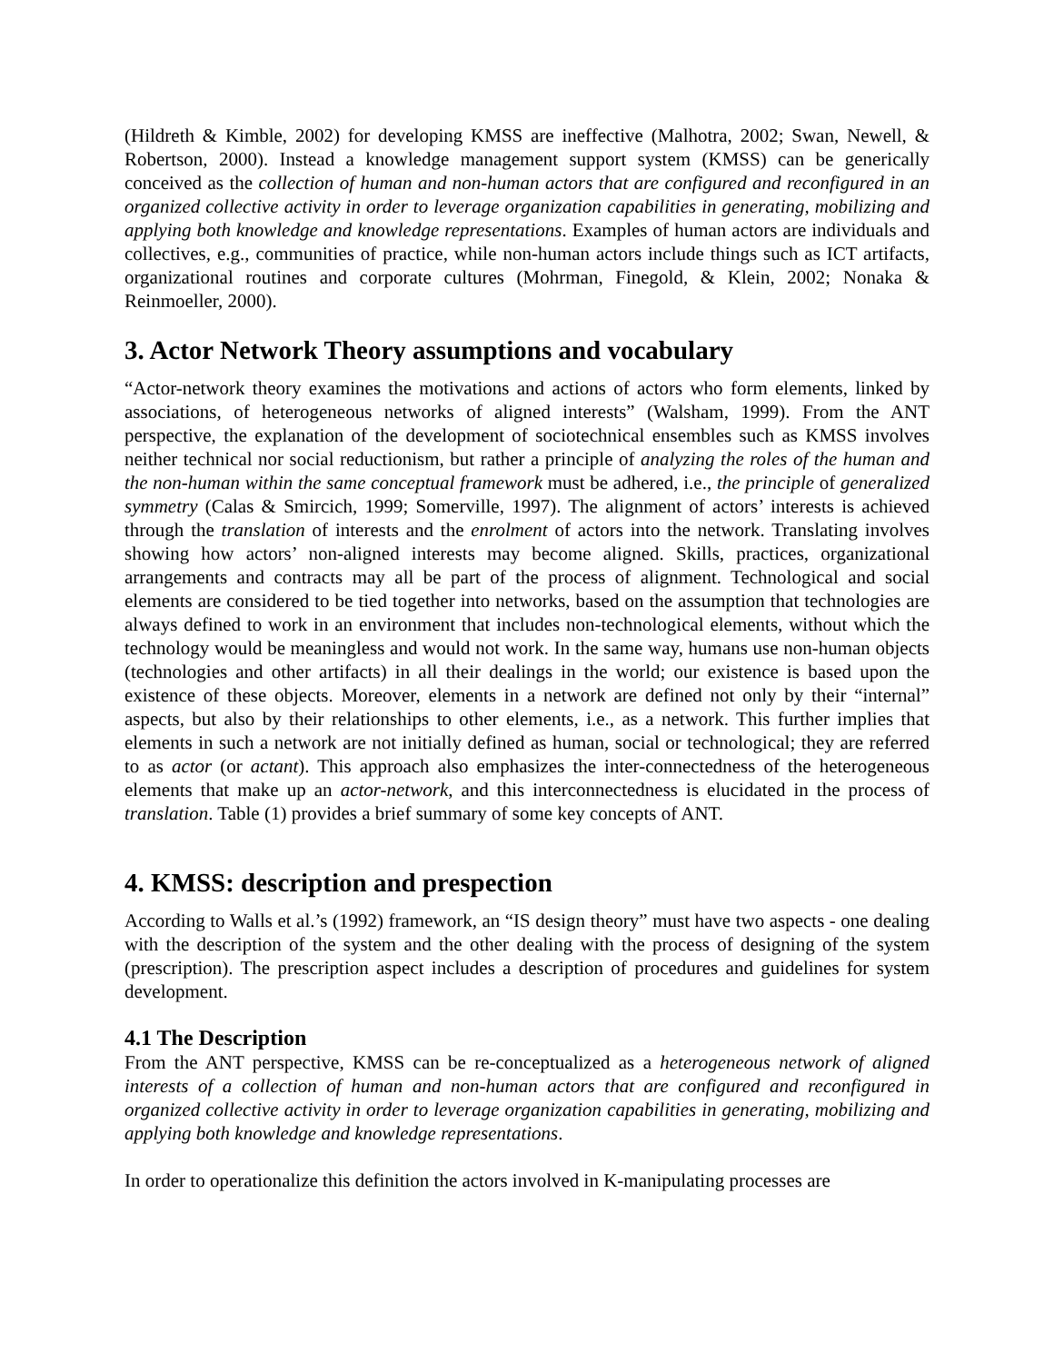(Hildreth & Kimble, 2002) for developing KMSS are ineffective (Malhotra, 2002; Swan, Newell, & Robertson, 2000). Instead a knowledge management support system (KMSS) can be generically conceived as the collection of human and non-human actors that are configured and reconfigured in an organized collective activity in order to leverage organization capabilities in generating, mobilizing and applying both knowledge and knowledge representations. Examples of human actors are individuals and collectives, e.g., communities of practice, while non-human actors include things such as ICT artifacts, organizational routines and corporate cultures (Mohrman, Finegold, & Klein, 2002; Nonaka & Reinmoeller, 2000).
3. Actor Network Theory assumptions and vocabulary
“Actor-network theory examines the motivations and actions of actors who form elements, linked by associations, of heterogeneous networks of aligned interests” (Walsham, 1999). From the ANT perspective, the explanation of the development of sociotechnical ensembles such as KMSS involves neither technical nor social reductionism, but rather a principle of analyzing the roles of the human and the non-human within the same conceptual framework must be adhered, i.e., the principle of generalized symmetry (Calas & Smircich, 1999; Somerville, 1997). The alignment of actors’ interests is achieved through the translation of interests and the enrolment of actors into the network. Translating involves showing how actors’ non-aligned interests may become aligned. Skills, practices, organizational arrangements and contracts may all be part of the process of alignment. Technological and social elements are considered to be tied together into networks, based on the assumption that technologies are always defined to work in an environment that includes non-technological elements, without which the technology would be meaningless and would not work. In the same way, humans use non-human objects (technologies and other artifacts) in all their dealings in the world; our existence is based upon the existence of these objects. Moreover, elements in a network are defined not only by their “internal” aspects, but also by their relationships to other elements, i.e., as a network. This further implies that elements in such a network are not initially defined as human, social or technological; they are referred to as actor (or actant). This approach also emphasizes the inter-connectedness of the heterogeneous elements that make up an actor-network, and this interconnectedness is elucidated in the process of translation. Table (1) provides a brief summary of some key concepts of ANT.
4. KMSS: description and prespection
According to Walls et al.’s (1992) framework, an “IS design theory” must have two aspects - one dealing with the description of the system and the other dealing with the process of designing of the system (prescription). The prescription aspect includes a description of procedures and guidelines for system development.
4.1 The Description
From the ANT perspective, KMSS can be re-conceptualized as a heterogeneous network of aligned interests of a collection of human and non-human actors that are configured and reconfigured in organized collective activity in order to leverage organization capabilities in generating, mobilizing and applying both knowledge and knowledge representations.
In order to operationalize this definition the actors involved in K-manipulating processes are